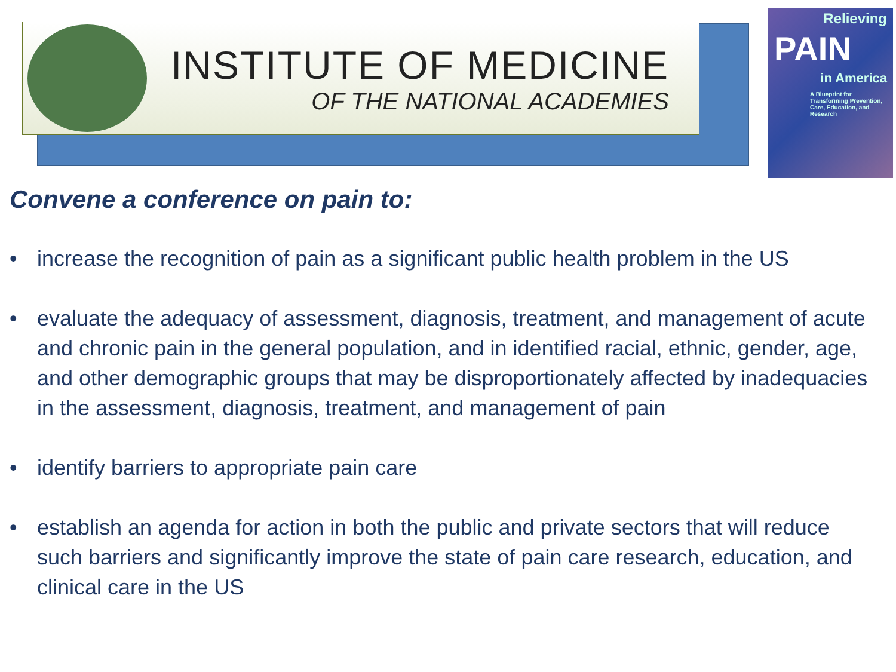INSTITUTE OF MEDICINE
OF THE NATIONAL ACADEMIES
Relieving
PAIN
in America
A Blueprint for Transforming Prevention, Care, Education, and Research
Convene a conference on pain to:
• increase the recognition of pain as a significant public health problem in the US
• evaluate the adequacy of assessment, diagnosis, treatment, and management of acute and chronic pain in the general population, and in identified racial, ethnic, gender, age, and other demographic groups that may be disproportionately affected by inadequacies in the assessment, diagnosis, treatment, and management of pain
• identify barriers to appropriate pain care
• establish an agenda for action in both the public and private sectors that will reduce such barriers and significantly improve the state of pain care research, education, and clinical care in the US